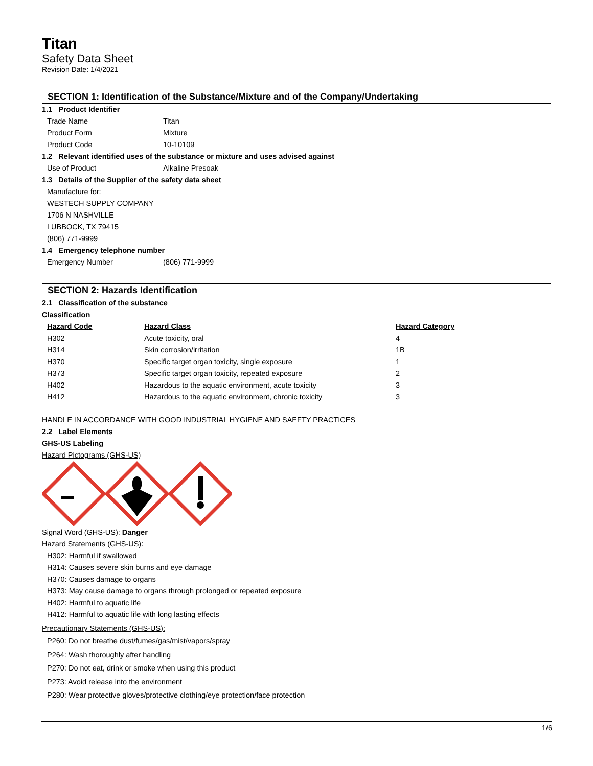Titan
Safety Data Sheet
Revision Date: 1/4/2021
SECTION 1: Identification of the Substance/Mixture and of the Company/Undertaking
1.1 Product Identifier
Trade Name Titan
Product Form Mixture
Product Code 10-10109
1.2 Relevant identified uses of the substance or mixture and uses advised against
Use of Product Alkaline Presoak
1.3 Details of the Supplier of the safety data sheet
Manufacture for:
WESTECH SUPPLY COMPANY
1706 N NASHVILLE
LUBBOCK, TX 79415
(806) 771-9999
1.4 Emergency telephone number
Emergency Number (806) 771-9999
SECTION 2: Hazards Identification
2.1 Classification of the substance
Classification
| Hazard Code | Hazard Class | Hazard Category |
| --- | --- | --- |
| H302 | Acute toxicity, oral | 4 |
| H314 | Skin corrosion/irritation | 1B |
| H370 | Specific target organ toxicity, single exposure | 1 |
| H373 | Specific target organ toxicity, repeated exposure | 2 |
| H402 | Hazardous to the aquatic environment, acute toxicity | 3 |
| H412 | Hazardous to the aquatic environment, chronic toxicity | 3 |
HANDLE IN ACCORDANCE WITH GOOD INDUSTRIAL HYGIENE AND SAEFTY PRACTICES
2.2 Label Elements
GHS-US Labeling
Hazard Pictograms (GHS-US)
Signal Word (GHS-US): Danger
Hazard Statements (GHS-US):
H302: Harmful if swallowed
H314: Causes severe skin burns and eye damage
H370: Causes damage to organs
H373: May cause damage to organs through prolonged or repeated exposure
H402: Harmful to aquatic life
H412: Harmful to aquatic life with long lasting effects
Precautionary Statements (GHS-US):
P260: Do not breathe dust/fumes/gas/mist/vapors/spray
P264: Wash thoroughly after handling
P270: Do not eat, drink or smoke when using this product
P273: Avoid release into the environment
P280: Wear protective gloves/protective clothing/eye protection/face protection
1/6